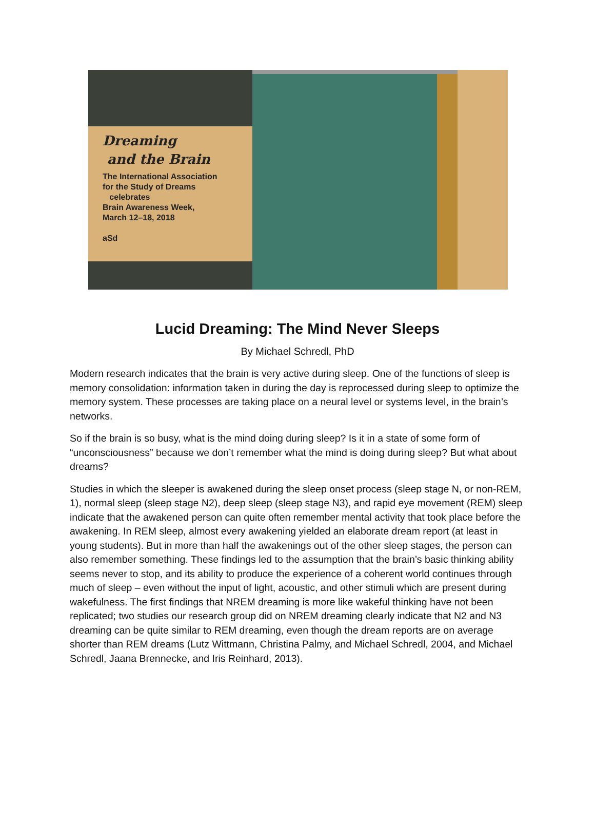Dreaming
and the Brain
The International Association
for the Study of Dreams
celebrates
Brain Awareness Week,
March 12–18, 2018
aSd
Lucid Dreaming: The Mind Never Sleeps
By Michael Schredl, PhD
Modern research indicates that the brain is very active during sleep. One of the functions of sleep is memory consolidation: information taken in during the day is reprocessed during sleep to optimize the memory system. These processes are taking place on a neural level or systems level, in the brain’s networks.
So if the brain is so busy, what is the mind doing during sleep? Is it in a state of some form of “unconsciousness” because we don’t remember what the mind is doing during sleep? But what about dreams?
Studies in which the sleeper is awakened during the sleep onset process (sleep stage N, or non-REM, 1), normal sleep (sleep stage N2), deep sleep (sleep stage N3), and rapid eye movement (REM) sleep indicate that the awakened person can quite often remember mental activity that took place before the awakening. In REM sleep, almost every awakening yielded an elaborate dream report (at least in young students). But in more than half the awakenings out of the other sleep stages, the person can also remember something. These findings led to the assumption that the brain’s basic thinking ability seems never to stop, and its ability to produce the experience of a coherent world continues through much of sleep – even without the input of light, acoustic, and other stimuli which are present during wakefulness. The first findings that NREM dreaming is more like wakeful thinking have not been replicated; two studies our research group did on NREM dreaming clearly indicate that N2 and N3 dreaming can be quite similar to REM dreaming, even though the dream reports are on average shorter than REM dreams (Lutz Wittmann, Christina Palmy, and Michael Schredl, 2004, and Michael Schredl, Jaana Brennecke, and Iris Reinhard, 2013).